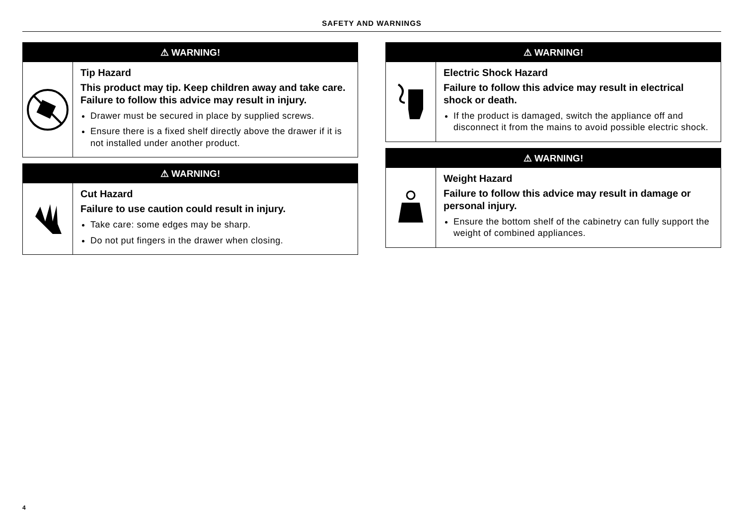SAFETY AND WARNINGS
⚠ WARNING!
Tip Hazard
This product may tip. Keep children away and take care. Failure to follow this advice may result in injury.
Drawer must be secured in place by supplied screws.
Ensure there is a fixed shelf directly above the drawer if it is not installed under another product.
⚠ WARNING!
Cut Hazard
Failure to use caution could result in injury.
Take care: some edges may be sharp.
Do not put fingers in the drawer when closing.
⚠ WARNING!
Electric Shock Hazard
Failure to follow this advice may result in electrical shock or death.
If the product is damaged, switch the appliance off and disconnect it from the mains to avoid possible electric shock.
⚠ WARNING!
Weight Hazard
Failure to follow this advice may result in damage or personal injury.
Ensure the bottom shelf of the cabinetry can fully support the weight of combined appliances.
4